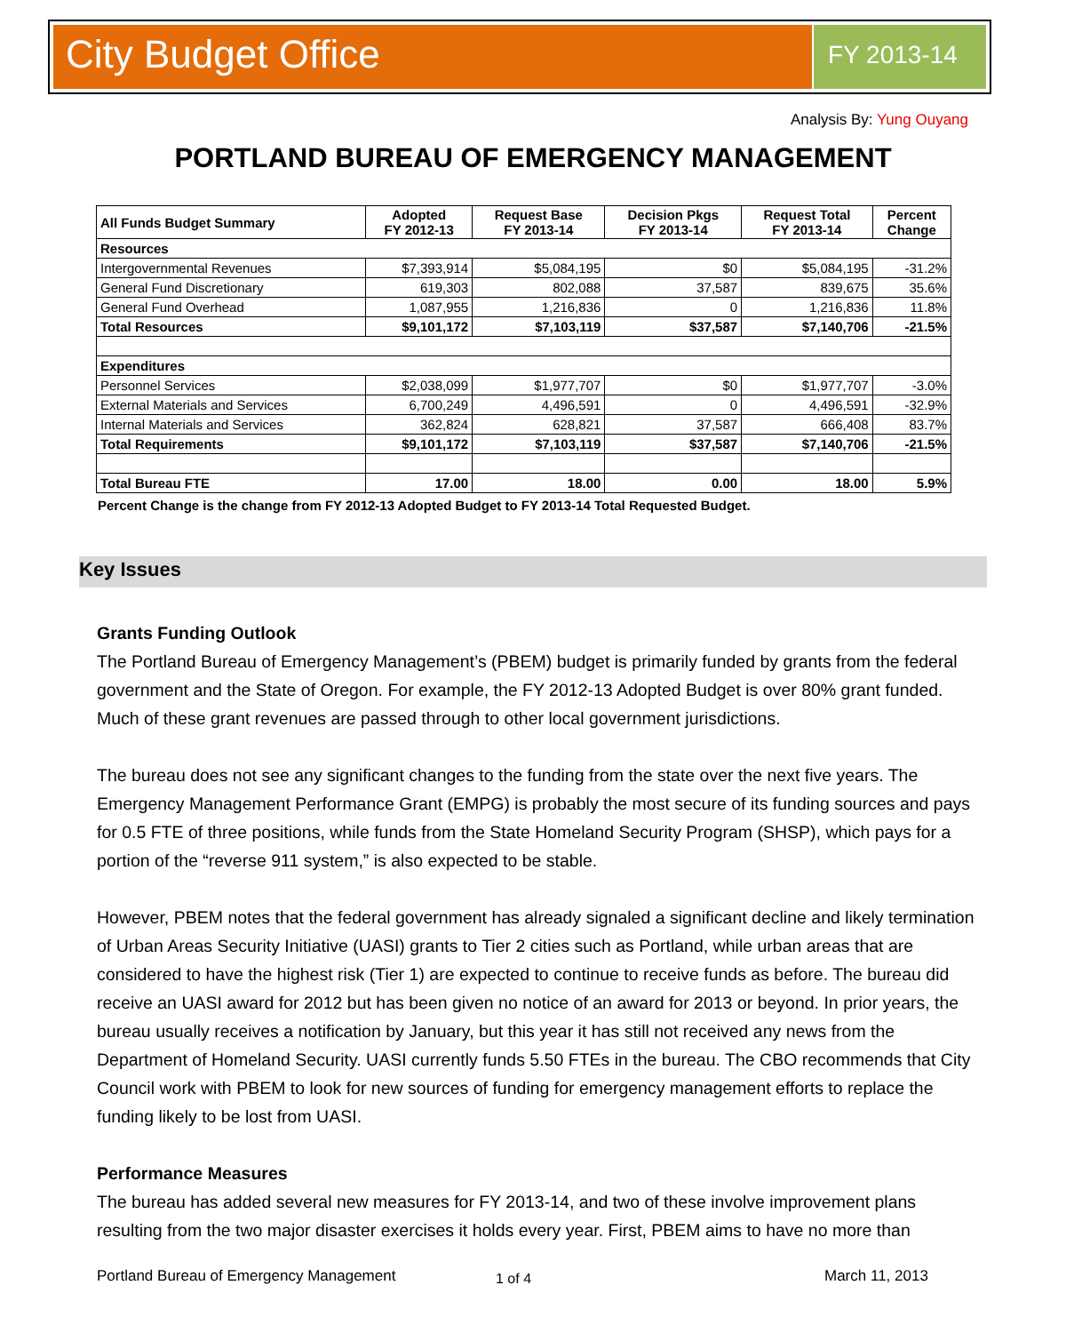City Budget Office
FY 2013-14
Analysis By: Yung Ouyang
PORTLAND BUREAU OF EMERGENCY MANAGEMENT
| All Funds Budget Summary | Adopted FY 2012-13 | Request Base FY 2013-14 | Decision Pkgs FY 2013-14 | Request Total FY 2013-14 | Percent Change |
| --- | --- | --- | --- | --- | --- |
| Resources | | | | | |
| Intergovernmental Revenues | $7,393,914 | $5,084,195 | $0 | $5,084,195 | -31.2% |
| General Fund Discretionary | 619,303 | 802,088 | 37,587 | 839,675 | 35.6% |
| General Fund Overhead | 1,087,955 | 1,216,836 | 0 | 1,216,836 | 11.8% |
| Total Resources | $9,101,172 | $7,103,119 | $37,587 | $7,140,706 | -21.5% |
| Expenditures | | | | | |
| Personnel Services | $2,038,099 | $1,977,707 | $0 | $1,977,707 | -3.0% |
| External Materials and Services | 6,700,249 | 4,496,591 | 0 | 4,496,591 | -32.9% |
| Internal Materials and Services | 362,824 | 628,821 | 37,587 | 666,408 | 83.7% |
| Total Requirements | $9,101,172 | $7,103,119 | $37,587 | $7,140,706 | -21.5% |
| Total Bureau FTE | 17.00 | 18.00 | 0.00 | 18.00 | 5.9% |
Percent Change is the change from FY 2012-13 Adopted Budget to FY 2013-14 Total Requested Budget.
Key Issues
Grants Funding Outlook
The Portland Bureau of Emergency Management’s (PBEM) budget is primarily funded by grants from the federal government and the State of Oregon. For example, the FY 2012-13 Adopted Budget is over 80% grant funded. Much of these grant revenues are passed through to other local government jurisdictions.
The bureau does not see any significant changes to the funding from the state over the next five years. The Emergency Management Performance Grant (EMPG) is probably the most secure of its funding sources and pays for 0.5 FTE of three positions, while funds from the State Homeland Security Program (SHSP), which pays for a portion of the “reverse 911 system,” is also expected to be stable.
However, PBEM notes that the federal government has already signaled a significant decline and likely termination of Urban Areas Security Initiative (UASI) grants to Tier 2 cities such as Portland, while urban areas that are considered to have the highest risk (Tier 1) are expected to continue to receive funds as before. The bureau did receive an UASI award for 2012 but has been given no notice of an award for 2013 or beyond. In prior years, the bureau usually receives a notification by January, but this year it has still not received any news from the Department of Homeland Security. UASI currently funds 5.50 FTEs in the bureau. The CBO recommends that City Council work with PBEM to look for new sources of funding for emergency management efforts to replace the funding likely to be lost from UASI.
Performance Measures
The bureau has added several new measures for FY 2013-14, and two of these involve improvement plans resulting from the two major disaster exercises it holds every year. First, PBEM aims to have no more than
Portland Bureau of Emergency Management
1 of 4 March 11, 2013